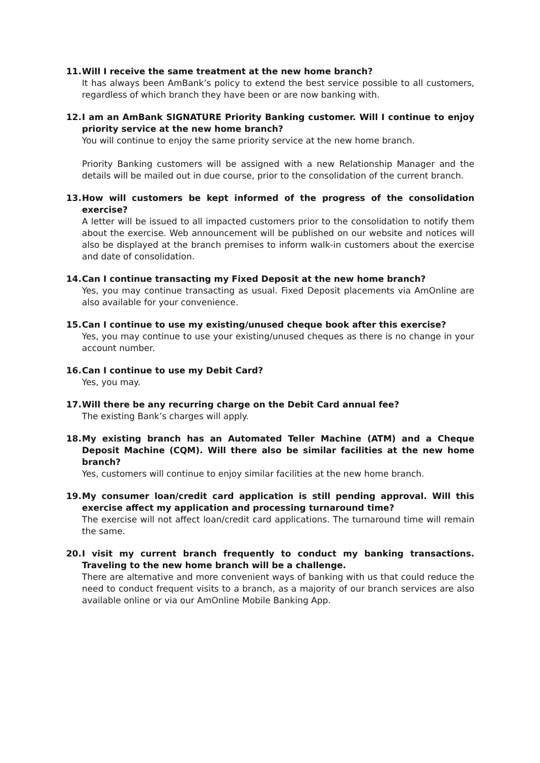11. Will I receive the same treatment at the new home branch?
It has always been AmBank’s policy to extend the best service possible to all customers, regardless of which branch they have been or are now banking with.
12. I am an AmBank SIGNATURE Priority Banking customer. Will I continue to enjoy priority service at the new home branch?
You will continue to enjoy the same priority service at the new home branch.
Priority Banking customers will be assigned with a new Relationship Manager and the details will be mailed out in due course, prior to the consolidation of the current branch.
13. How will customers be kept informed of the progress of the consolidation exercise?
A letter will be issued to all impacted customers prior to the consolidation to notify them about the exercise. Web announcement will be published on our website and notices will also be displayed at the branch premises to inform walk-in customers about the exercise and date of consolidation.
14. Can I continue transacting my Fixed Deposit at the new home branch?
Yes, you may continue transacting as usual. Fixed Deposit placements via AmOnline are also available for your convenience.
15. Can I continue to use my existing/unused cheque book after this exercise?
Yes, you may continue to use your existing/unused cheques as there is no change in your account number.
16. Can I continue to use my Debit Card?
Yes, you may.
17. Will there be any recurring charge on the Debit Card annual fee?
The existing Bank’s charges will apply.
18. My existing branch has an Automated Teller Machine (ATM) and a Cheque Deposit Machine (CQM). Will there also be similar facilities at the new home branch?
Yes, customers will continue to enjoy similar facilities at the new home branch.
19. My consumer loan/credit card application is still pending approval. Will this exercise affect my application and processing turnaround time?
The exercise will not affect loan/credit card applications. The turnaround time will remain the same.
20. I visit my current branch frequently to conduct my banking transactions. Traveling to the new home branch will be a challenge.
There are alternative and more convenient ways of banking with us that could reduce the need to conduct frequent visits to a branch, as a majority of our branch services are also available online or via our AmOnline Mobile Banking App.